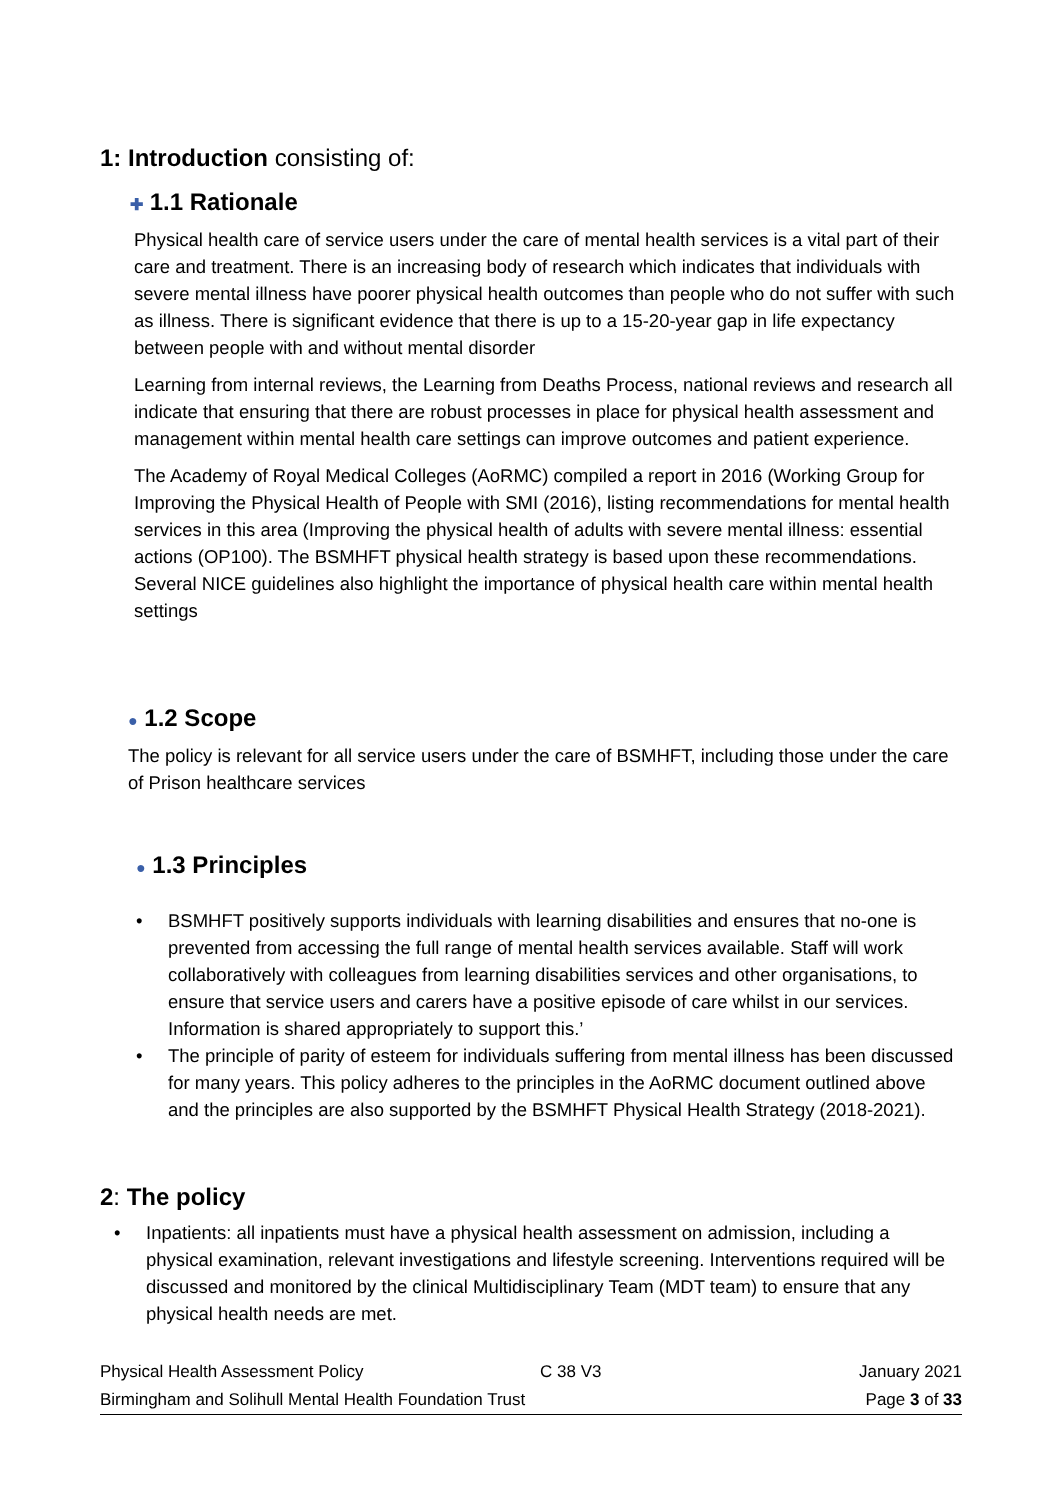1: Introduction consisting of:
✚ 1.1 Rationale
Physical health care of service users under the care of mental health services is a vital part of their care and treatment. There is an increasing body of research which indicates that individuals with severe mental illness have poorer physical health outcomes than people who do not suffer with such as illness. There is significant evidence that there is up to a 15-20-year gap in life expectancy between people with and without mental disorder
Learning from internal reviews, the Learning from Deaths Process, national reviews and research all indicate that ensuring that there are robust processes in place for physical health assessment and management within mental health care settings can improve outcomes and patient experience.
The Academy of Royal Medical Colleges (AoRMC) compiled a report in 2016 (Working Group for Improving the Physical Health of People with SMI (2016), listing recommendations for mental health services in this area (Improving the physical health of adults with severe mental illness: essential actions (OP100). The BSMHFT physical health strategy is based upon these recommendations. Several NICE guidelines also highlight the importance of physical health care within mental health settings
● 1.2 Scope
The policy is relevant for all service users under the care of BSMHFT, including those under the care of Prison healthcare services
● 1.3 Principles
• BSMHFT positively supports individuals with learning disabilities and ensures that no-one is prevented from accessing the full range of mental health services available. Staff will work collaboratively with colleagues from learning disabilities services and other organisations, to ensure that service users and carers have a positive episode of care whilst in our services. Information is shared appropriately to support this.’
• The principle of parity of esteem for individuals suffering from mental illness has been discussed for many years. This policy adheres to the principles in the AoRMC document outlined above and the principles are also supported by the BSMHFT Physical Health Strategy (2018-2021).
2: The policy
• Inpatients: all inpatients must have a physical health assessment on admission, including a physical examination, relevant investigations and lifestyle screening. Interventions required will be discussed and monitored by the clinical Multidisciplinary Team (MDT team) to ensure that any physical health needs are met.
Physical Health Assessment Policy C 38 V3 January 2021
Birmingham and Solihull Mental Health Foundation Trust Page 3 of 33